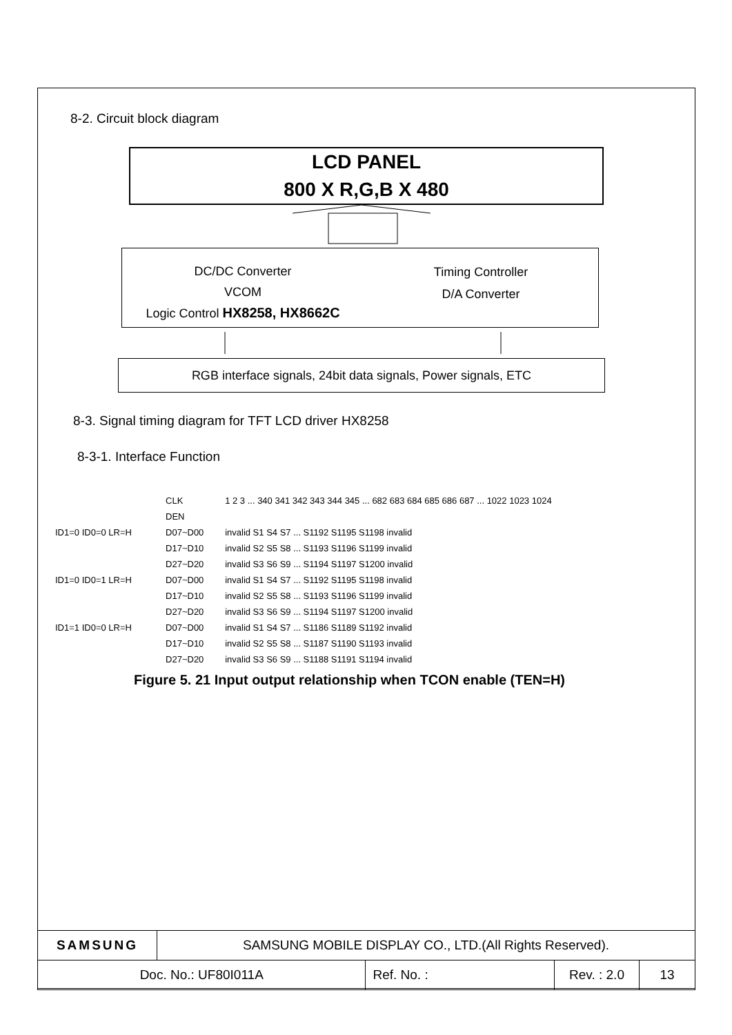8-2. Circuit block diagram
LCD PANEL
800 X R,G,B X 480
DC/DC Converter
VCOM
Logic Control HX8258, HX8662C
Timing Controller
D/A Converter
RGB interface signals, 24bit data signals, Power signals, ETC
8-3. Signal timing diagram for TFT LCD driver HX8258
8-3-1. Interface Function
| | CLK | 1 2 3 ... 340 341 342 343 344 345 ... 682 683 684 685 686 687 ... 1022 1023 1024 |
| | DEN | |
| ID1=0 ID0=0 LR=H | D07~D00 | invalid S1 S4 S7 ... S1192 S1195 S1198 invalid |
| | D17~D10 | invalid S2 S5 S8 ... S1193 S1196 S1199 invalid |
| | D27~D20 | invalid S3 S6 S9 ... S1194 S1197 S1200 invalid |
| ID1=0 ID0=1 LR=H | D07~D00 | invalid S1 S4 S7 ... S1192 S1195 S1198 invalid |
| | D17~D10 | invalid S2 S5 S8 ... S1193 S1196 S1199 invalid |
| | D27~D20 | invalid S3 S6 S9 ... S1194 S1197 S1200 invalid |
| ID1=1 ID0=0 LR=H | D07~D00 | invalid S1 S4 S7 ... S1186 S1189 S1192 invalid |
| | D17~D10 | invalid S2 S5 S8 ... S1187 S1190 S1193 invalid |
| | D27~D20 | invalid S3 S6 S9 ... S1188 S1191 S1194 invalid |
Figure 5. 21 Input output relationship when TCON enable (TEN=H)
| SAMSUNG | SAMSUNG MOBILE DISPLAY CO., LTD.(All Rights Reserved). | | | |
| Doc. No.: UF80I011A | | Ref. No. : | Rev. : 2.0 | 13 |